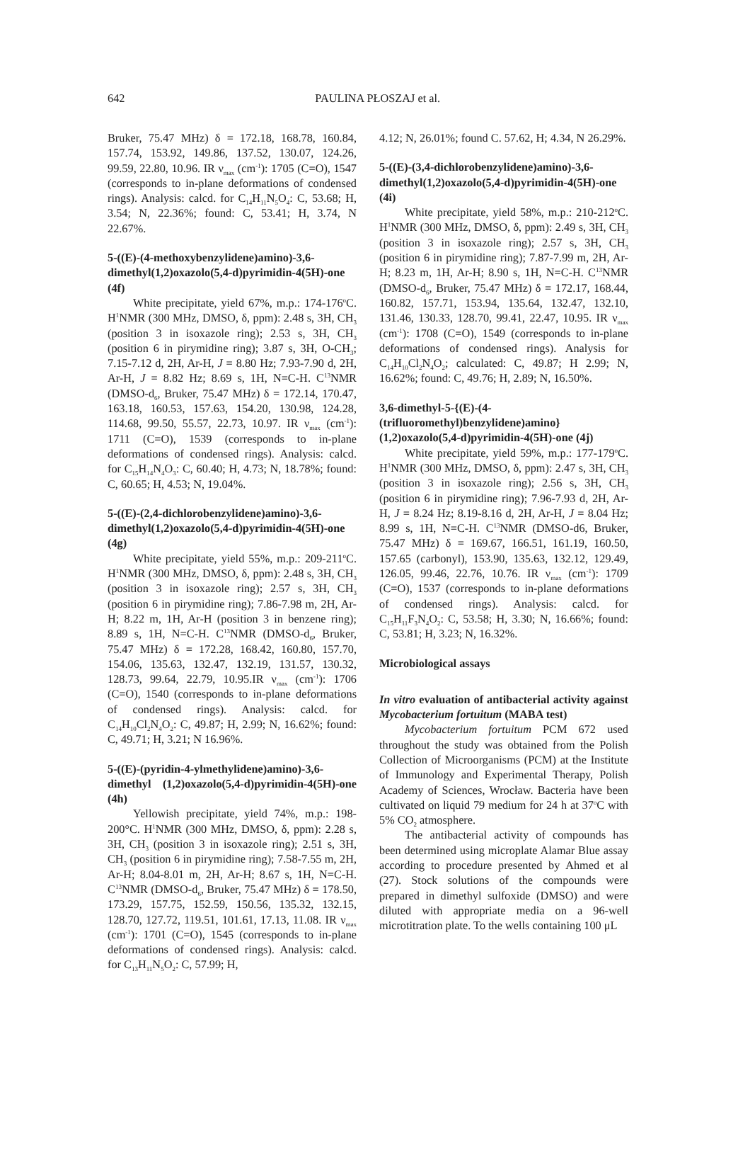642
PAULINA PŁOSZAJ et al.
Bruker, 75.47 MHz) δ = 172.18, 168.78, 160.84, 157.74, 153.92, 149.86, 137.52, 130.07, 124.26, 99.59, 22.80, 10.96. IR ν<sub>max</sub> (cm<sup>-1</sup>): 1705 (C=O), 1547 (corresponds to in-plane deformations of condensed rings). Analysis: calcd. for C<sub>14</sub>H<sub>11</sub>N<sub>5</sub>O<sub>4</sub>: C, 53.68; H, 3.54; N, 22.36%; found: C, 53.41; H, 3.74, N 22.67%.
5-((E)-(4-methoxybenzylidene)amino)-3,6-dimethyl(1,2)oxazolo(5,4-d)pyrimidin-4(5H)-one (4f)
White precipitate, yield 67%, m.p.: 174-176<sup>o</sup>C. H<sup>1</sup>NMR (300 MHz, DMSO, δ, ppm): 2.48 s, 3H, CH<sub>3</sub> (position 3 in isoxazole ring); 2.53 s, 3H, CH<sub>3</sub> (position 6 in pirymidine ring); 3.87 s, 3H, O-CH<sub>3</sub>; 7.15-7.12 d, 2H, Ar-H, J = 8.80 Hz; 7.93-7.90 d, 2H, Ar-H, J = 8.82 Hz; 8.69 s, 1H, N=C-H. C<sup>13</sup>NMR (DMSO-d<sub>6</sub>, Bruker, 75.47 MHz) δ = 172.14, 170.47, 163.18, 160.53, 157.63, 154.20, 130.98, 124.28, 114.68, 99.50, 55.57, 22.73, 10.97. IR ν<sub>max</sub> (cm<sup>-1</sup>): 1711 (C=O), 1539 (corresponds to in-plane deformations of condensed rings). Analysis: calcd. for C<sub>15</sub>H<sub>14</sub>N<sub>4</sub>O<sub>3</sub>: C, 60.40; H, 4.73; N, 18.78%; found: C, 60.65; H, 4.53; N, 19.04%.
5-((E)-(2,4-dichlorobenzylidene)amino)-3,6-dimethyl(1,2)oxazolo(5,4-d)pyrimidin-4(5H)-one (4g)
White precipitate, yield 55%, m.p.: 209-211<sup>o</sup>C. H<sup>1</sup>NMR (300 MHz, DMSO, δ, ppm): 2.48 s, 3H, CH<sub>3</sub> (position 3 in isoxazole ring); 2.57 s, 3H, CH<sub>3</sub> (position 6 in pirymidine ring); 7.86-7.98 m, 2H, Ar-H; 8.22 m, 1H, Ar-H (position 3 in benzene ring); 8.89 s, 1H, N=C-H. C<sup>13</sup>NMR (DMSO-d<sub>6</sub>, Bruker, 75.47 MHz) δ = 172.28, 168.42, 160.80, 157.70, 154.06, 135.63, 132.47, 132.19, 131.57, 130.32, 128.73, 99.64, 22.79, 10.95.IR ν<sub>max</sub> (cm<sup>-1</sup>): 1706 (C=O), 1540 (corresponds to in-plane deformations of condensed rings). Analysis: calcd. for C<sub>14</sub>H<sub>10</sub>Cl<sub>2</sub>N<sub>4</sub>O<sub>2</sub>: C, 49.87; H, 2.99; N, 16.62%; found: C, 49.71; H, 3.21; N 16.96%.
5-((E)-(pyridin-4-ylmethylidene)amino)-3,6-dimethyl (1,2)oxazolo(5,4-d)pyrimidin-4(5H)-one (4h)
Yellowish precipitate, yield 74%, m.p.: 198-200°C. H<sup>1</sup>NMR (300 MHz, DMSO, δ, ppm): 2.28 s, 3H, CH<sub>3</sub> (position 3 in isoxazole ring); 2.51 s, 3H, CH<sub>3</sub> (position 6 in pirymidine ring); 7.58-7.55 m, 2H, Ar-H; 8.04-8.01 m, 2H, Ar-H; 8.67 s, 1H, N=C-H. C<sup>13</sup>NMR (DMSO-d<sub>6</sub>, Bruker, 75.47 MHz) δ = 178.50, 173.29, 157.75, 152.59, 150.56, 135.32, 132.15, 128.70, 127.72, 119.51, 101.61, 17.13, 11.08. IR ν<sub>max</sub> (cm<sup>-1</sup>): 1701 (C=O), 1545 (corresponds to in-plane deformations of condensed rings). Analysis: calcd. for C<sub>13</sub>H<sub>11</sub>N<sub>5</sub>O<sub>2</sub>: C, 57.99; H,
4.12; N, 26.01%; found C. 57.62, H; 4.34, N 26.29%.
5-((E)-(3,4-dichlorobenzylidene)amino)-3,6-dimethyl(1,2)oxazolo(5,4-d)pyrimidin-4(5H)-one (4i)
White precipitate, yield 58%, m.p.: 210-212<sup>o</sup>C. H<sup>1</sup>NMR (300 MHz, DMSO, δ, ppm): 2.49 s, 3H, CH<sub>3</sub> (position 3 in isoxazole ring); 2.57 s, 3H, CH<sub>3</sub> (position 6 in pirymidine ring); 7.87-7.99 m, 2H, Ar-H; 8.23 m, 1H, Ar-H; 8.90 s, 1H, N=C-H. C<sup>13</sup>NMR (DMSO-d<sub>6</sub>, Bruker, 75.47 MHz) δ = 172.17, 168.44, 160.82, 157.71, 153.94, 135.64, 132.47, 132.10, 131.46, 130.33, 128.70, 99.41, 22.47, 10.95. IR ν<sub>max</sub> (cm<sup>-1</sup>): 1708 (C=O), 1549 (corresponds to in-plane deformations of condensed rings). Analysis for C<sub>14</sub>H<sub>10</sub>Cl<sub>2</sub>N<sub>4</sub>O<sub>2</sub>; calculated: C, 49.87; H 2.99; N, 16.62%; found: C, 49.76; H, 2.89; N, 16.50%.
3,6-dimethyl-5-{(E)-(4-(trifluoromethyl)benzylidene)amino}(1,2)oxazolo(5,4-d)pyrimidin-4(5H)-one (4j)
White precipitate, yield 59%, m.p.: 177-179<sup>o</sup>C. H<sup>1</sup>NMR (300 MHz, DMSO, δ, ppm): 2.47 s, 3H, CH<sub>3</sub> (position 3 in isoxazole ring); 2.56 s, 3H, CH<sub>3</sub> (position 6 in pirymidine ring); 7.96-7.93 d, 2H, Ar-H, J = 8.24 Hz; 8.19-8.16 d, 2H, Ar-H, J = 8.04 Hz; 8.99 s, 1H, N=C-H. C<sup>13</sup>NMR (DMSO-d6, Bruker, 75.47 MHz) δ = 169.67, 166.51, 161.19, 160.50, 157.65 (carbonyl), 153.90, 135.63, 132.12, 129.49, 126.05, 99.46, 22.76, 10.76. IR ν<sub>max</sub> (cm<sup>-1</sup>): 1709 (C=O), 1537 (corresponds to in-plane deformations of condensed rings). Analysis: calcd. for C<sub>15</sub>H<sub>11</sub>F<sub>3</sub>N<sub>4</sub>O<sub>2</sub>: C, 53.58; H, 3.30; N, 16.66%; found: C, 53.81; H, 3.23; N, 16.32%.
Microbiological assays
In vitro evaluation of antibacterial activity against Mycobacterium fortuitum (MABA test)
Mycobacterium fortuitum PCM 672 used throughout the study was obtained from the Polish Collection of Microorganisms (PCM) at the Institute of Immunology and Experimental Therapy, Polish Academy of Sciences, Wrocław. Bacteria have been cultivated on liquid 79 medium for 24 h at 37<sup>o</sup>C with 5% CO<sub>2</sub> atmosphere.
The antibacterial activity of compounds has been determined using microplate Alamar Blue assay according to procedure presented by Ahmed et al (27). Stock solutions of the compounds were prepared in dimethyl sulfoxide (DMSO) and were diluted with appropriate media on a 96-well microtitration plate. To the wells containing 100 μL